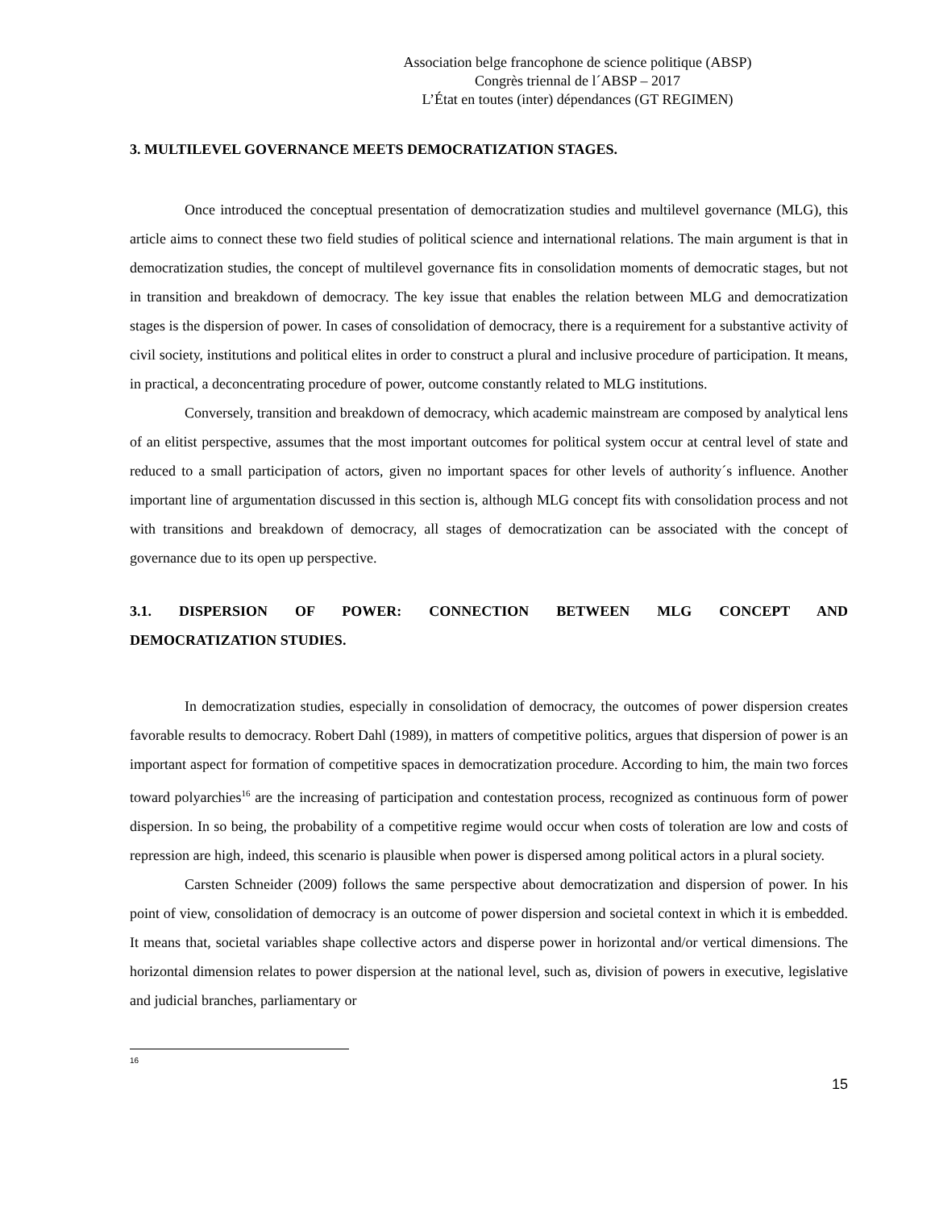Association belge francophone de science politique (ABSP)
Congrès triennal de l´ABSP – 2017
L’État en toutes (inter) dépendances (GT REGIMEN)
3. MULTILEVEL GOVERNANCE MEETS DEMOCRATIZATION STAGES.
Once introduced the conceptual presentation of democratization studies and multilevel governance (MLG), this article aims to connect these two field studies of political science and international relations. The main argument is that in democratization studies, the concept of multilevel governance fits in consolidation moments of democratic stages, but not in transition and breakdown of democracy. The key issue that enables the relation between MLG and democratization stages is the dispersion of power. In cases of consolidation of democracy, there is a requirement for a substantive activity of civil society, institutions and political elites in order to construct a plural and inclusive procedure of participation. It means, in practical, a deconcentrating procedure of power, outcome constantly related to MLG institutions.
Conversely, transition and breakdown of democracy, which academic mainstream are composed by analytical lens of an elitist perspective, assumes that the most important outcomes for political system occur at central level of state and reduced to a small participation of actors, given no important spaces for other levels of authority´s influence. Another important line of argumentation discussed in this section is, although MLG concept fits with consolidation process and not with transitions and breakdown of democracy, all stages of democratization can be associated with the concept of governance due to its open up perspective.
3.1. DISPERSION OF POWER: CONNECTION BETWEEN MLG CONCEPT AND
DEMOCRATIZATION STUDIES.
In democratization studies, especially in consolidation of democracy, the outcomes of power dispersion creates favorable results to democracy. Robert Dahl (1989), in matters of competitive politics, argues that dispersion of power is an important aspect for formation of competitive spaces in democratization procedure. According to him, the main two forces toward polyarchies<sup>16</sup> are the increasing of participation and contestation process, recognized as continuous form of power dispersion. In so being, the probability of a competitive regime would occur when costs of toleration are low and costs of repression are high, indeed, this scenario is plausible when power is dispersed among political actors in a plural society.
Carsten Schneider (2009) follows the same perspective about democratization and dispersion of power. In his point of view, consolidation of democracy is an outcome of power dispersion and societal context in which it is embedded. It means that, societal variables shape collective actors and disperse power in horizontal and/or vertical dimensions. The horizontal dimension relates to power dispersion at the national level, such as, division of powers in executive, legislative and judicial branches, parliamentary or
16
15